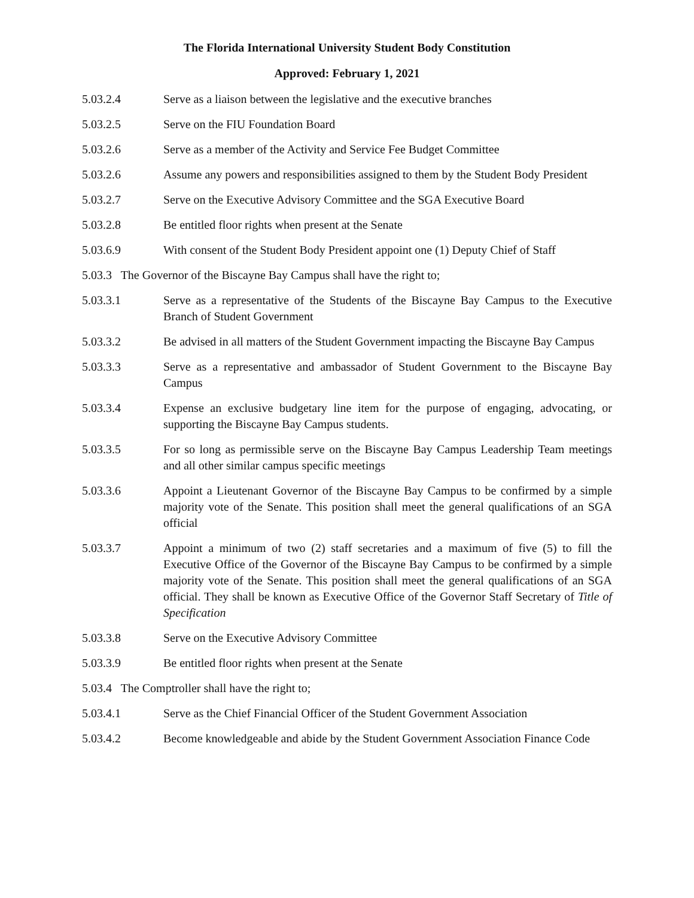The Florida International University Student Body Constitution
Approved: February 1, 2021
5.03.2.4 Serve as a liaison between the legislative and the executive branches
5.03.2.5 Serve on the FIU Foundation Board
5.03.2.6 Serve as a member of the Activity and Service Fee Budget Committee
5.03.2.6 Assume any powers and responsibilities assigned to them by the Student Body President
5.03.2.7 Serve on the Executive Advisory Committee and the SGA Executive Board
5.03.2.8 Be entitled floor rights when present at the Senate
5.03.6.9 With consent of the Student Body President appoint one (1) Deputy Chief of Staff
5.03.3 The Governor of the Biscayne Bay Campus shall have the right to;
5.03.3.1 Serve as a representative of the Students of the Biscayne Bay Campus to the Executive Branch of Student Government
5.03.3.2 Be advised in all matters of the Student Government impacting the Biscayne Bay Campus
5.03.3.3 Serve as a representative and ambassador of Student Government to the Biscayne Bay Campus
5.03.3.4 Expense an exclusive budgetary line item for the purpose of engaging, advocating, or supporting the Biscayne Bay Campus students.
5.03.3.5 For so long as permissible serve on the Biscayne Bay Campus Leadership Team meetings and all other similar campus specific meetings
5.03.3.6 Appoint a Lieutenant Governor of the Biscayne Bay Campus to be confirmed by a simple majority vote of the Senate. This position shall meet the general qualifications of an SGA official
5.03.3.7 Appoint a minimum of two (2) staff secretaries and a maximum of five (5) to fill the Executive Office of the Governor of the Biscayne Bay Campus to be confirmed by a simple majority vote of the Senate. This position shall meet the general qualifications of an SGA official. They shall be known as Executive Office of the Governor Staff Secretary of Title of Specification
5.03.3.8 Serve on the Executive Advisory Committee
5.03.3.9 Be entitled floor rights when present at the Senate
5.03.4 The Comptroller shall have the right to;
5.03.4.1 Serve as the Chief Financial Officer of the Student Government Association
5.03.4.2 Become knowledgeable and abide by the Student Government Association Finance Code